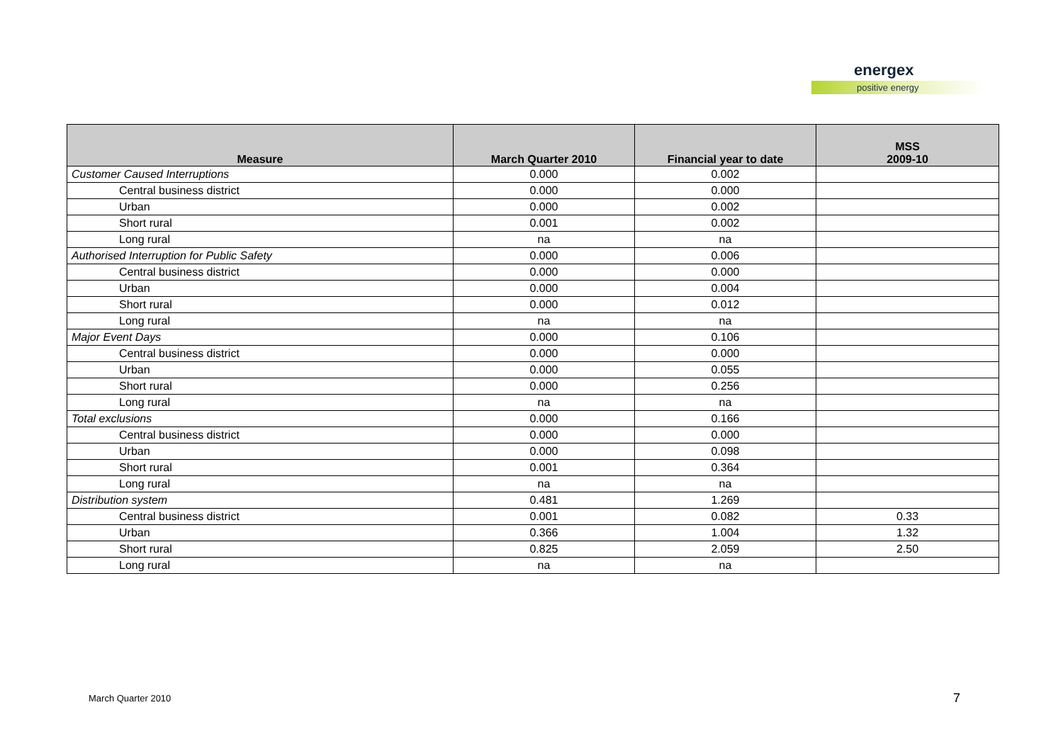energex
positive energy
| Measure | March Quarter 2010 | Financial year to date | MSS 2009-10 |
| --- | --- | --- | --- |
| Customer Caused Interruptions | 0.000 | 0.002 | |
| Central business district | 0.000 | 0.000 | |
| Urban | 0.000 | 0.002 | |
| Short rural | 0.001 | 0.002 | |
| Long rural | na | na | |
| Authorised Interruption for Public Safety | 0.000 | 0.006 | |
| Central business district | 0.000 | 0.000 | |
| Urban | 0.000 | 0.004 | |
| Short rural | 0.000 | 0.012 | |
| Long rural | na | na | |
| Major Event Days | 0.000 | 0.106 | |
| Central business district | 0.000 | 0.000 | |
| Urban | 0.000 | 0.055 | |
| Short rural | 0.000 | 0.256 | |
| Long rural | na | na | |
| Total exclusions | 0.000 | 0.166 | |
| Central business district | 0.000 | 0.000 | |
| Urban | 0.000 | 0.098 | |
| Short rural | 0.001 | 0.364 | |
| Long rural | na | na | |
| Distribution system | 0.481 | 1.269 | |
| Central business district | 0.001 | 0.082 | 0.33 |
| Urban | 0.366 | 1.004 | 1.32 |
| Short rural | 0.825 | 2.059 | 2.50 |
| Long rural | na | na | |
March Quarter 2010 7